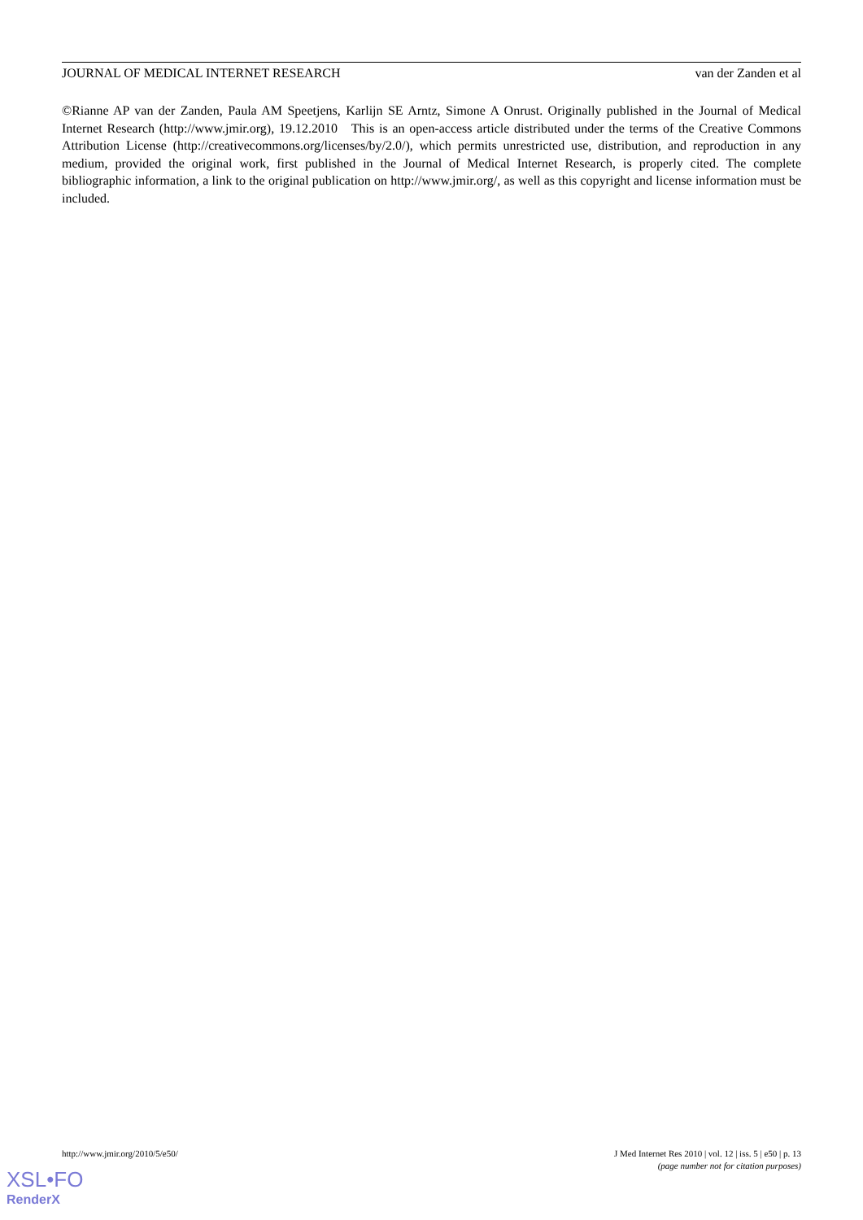JOURNAL OF MEDICAL INTERNET RESEARCH van der Zanden et al
©Rianne AP van der Zanden, Paula AM Speetjens, Karlijn SE Arntz, Simone A Onrust. Originally published in the Journal of Medical Internet Research (http://www.jmir.org), 19.12.2010 This is an open-access article distributed under the terms of the Creative Commons Attribution License (http://creativecommons.org/licenses/by/2.0/), which permits unrestricted use, distribution, and reproduction in any medium, provided the original work, first published in the Journal of Medical Internet Research, is properly cited. The complete bibliographic information, a link to the original publication on http://www.jmir.org/, as well as this copyright and license information must be included.
http://www.jmir.org/2010/5/e50/ J Med Internet Res 2010 | vol. 12 | iss. 5 | e50 | p. 13
(page number not for citation purposes)
XSL•FO
RenderX